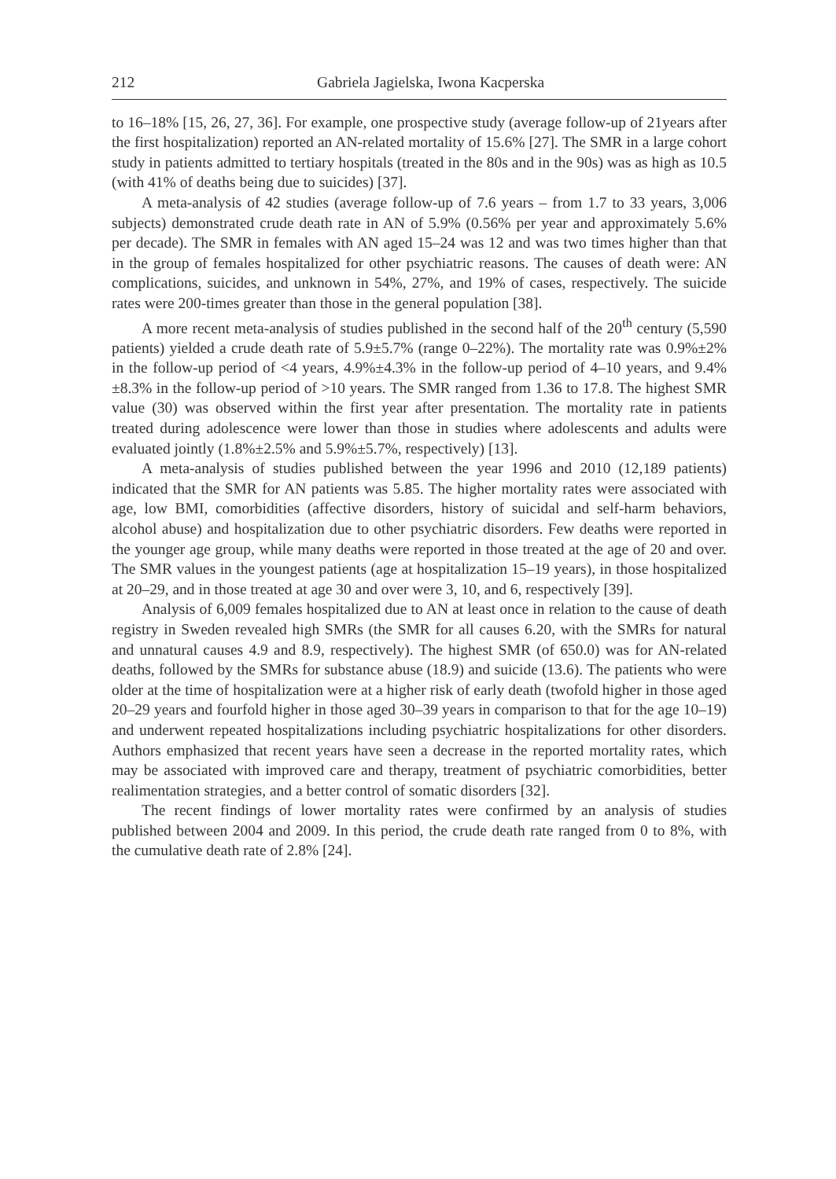212 Gabriela Jagielska, Iwona Kacperska
to 16–18% [15, 26, 27, 36]. For example, one prospective study (average follow-up of 21years after the first hospitalization) reported an AN-related mortality of 15.6% [27]. The SMR in a large cohort study in patients admitted to tertiary hospitals (treated in the 80s and in the 90s) was as high as 10.5 (with 41% of deaths being due to suicides) [37].
A meta-analysis of 42 studies (average follow-up of 7.6 years – from 1.7 to 33 years, 3,006 subjects) demonstrated crude death rate in AN of 5.9% (0.56% per year and approximately 5.6% per decade). The SMR in females with AN aged 15–24 was 12 and was two times higher than that in the group of females hospitalized for other psychiatric reasons. The causes of death were: AN complications, suicides, and unknown in 54%, 27%, and 19% of cases, respectively. The suicide rates were 200-times greater than those in the general population [38].
A more recent meta-analysis of studies published in the second half of the 20<sup>th</sup> century (5,590 patients) yielded a crude death rate of 5.9±5.7% (range 0–22%). The mortality rate was 0.9%±2% in the follow-up period of <4 years, 4.9%±4.3% in the follow-up period of 4–10 years, and 9.4%±8.3% in the follow-up period of >10 years. The SMR ranged from 1.36 to 17.8. The highest SMR value (30) was observed within the first year after presentation. The mortality rate in patients treated during adolescence were lower than those in studies where adolescents and adults were evaluated jointly (1.8%±2.5% and 5.9%±5.7%, respectively) [13].
A meta-analysis of studies published between the year 1996 and 2010 (12,189 patients) indicated that the SMR for AN patients was 5.85. The higher mortality rates were associated with age, low BMI, comorbidities (affective disorders, history of suicidal and self-harm behaviors, alcohol abuse) and hospitalization due to other psychiatric disorders. Few deaths were reported in the younger age group, while many deaths were reported in those treated at the age of 20 and over. The SMR values in the youngest patients (age at hospitalization 15–19 years), in those hospitalized at 20–29, and in those treated at age 30 and over were 3, 10, and 6, respectively [39].
Analysis of 6,009 females hospitalized due to AN at least once in relation to the cause of death registry in Sweden revealed high SMRs (the SMR for all causes 6.20, with the SMRs for natural and unnatural causes 4.9 and 8.9, respectively). The highest SMR (of 650.0) was for AN-related deaths, followed by the SMRs for substance abuse (18.9) and suicide (13.6). The patients who were older at the time of hospitalization were at a higher risk of early death (twofold higher in those aged 20–29 years and fourfold higher in those aged 30–39 years in comparison to that for the age 10–19) and underwent repeated hospitalizations including psychiatric hospitalizations for other disorders. Authors emphasized that recent years have seen a decrease in the reported mortality rates, which may be associated with improved care and therapy, treatment of psychiatric comorbidities, better realimentation strategies, and a better control of somatic disorders [32].
The recent findings of lower mortality rates were confirmed by an analysis of studies published between 2004 and 2009. In this period, the crude death rate ranged from 0 to 8%, with the cumulative death rate of 2.8% [24].